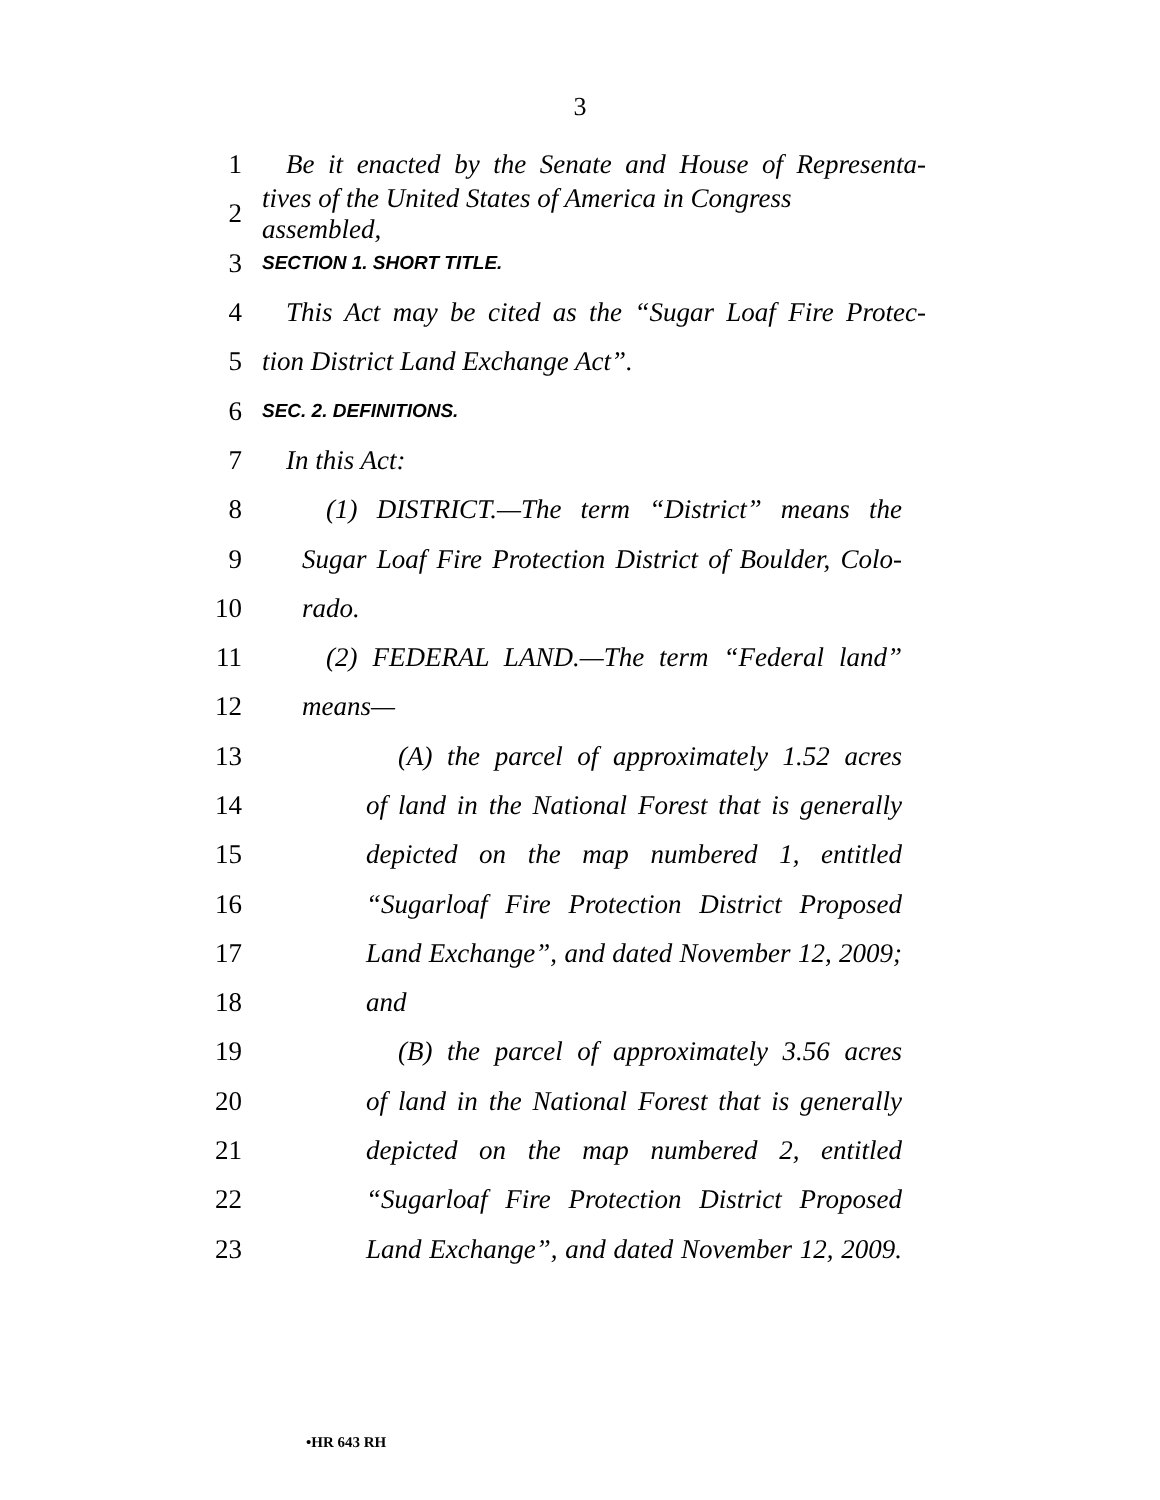3
1 Be it enacted by the Senate and House of Representa-
2 tives of the United States of America in Congress assembled,
3 SECTION 1. SHORT TITLE.
4 This Act may be cited as the “Sugar Loaf Fire Protec-
5 tion District Land Exchange Act”.
6 SEC. 2. DEFINITIONS.
7 In this Act:
8 (1) DISTRICT.—The term “District” means the
9 Sugar Loaf Fire Protection District of Boulder, Colo-
10 rado.
11 (2) FEDERAL LAND.—The term “Federal land”
12 means—
13 (A) the parcel of approximately 1.52 acres
14 of land in the National Forest that is generally
15 depicted on the map numbered 1, entitled
16 “Sugarloaf Fire Protection District Proposed
17 Land Exchange”, and dated November 12, 2009;
18 and
19 (B) the parcel of approximately 3.56 acres
20 of land in the National Forest that is generally
21 depicted on the map numbered 2, entitled
22 “Sugarloaf Fire Protection District Proposed
23 Land Exchange”, and dated November 12, 2009.
•HR 643 RH